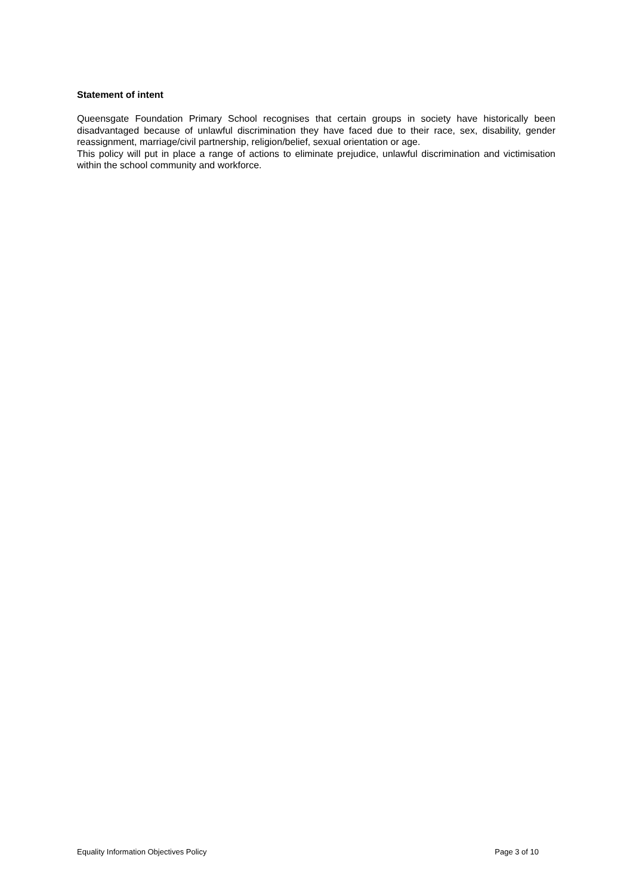Statement of intent
Queensgate Foundation Primary School recognises that certain groups in society have historically been disadvantaged because of unlawful discrimination they have faced due to their race, sex, disability, gender reassignment, marriage/civil partnership, religion/belief, sexual orientation or age.
This policy will put in place a range of actions to eliminate prejudice, unlawful discrimination and victimisation within the school community and workforce.
Equality Information Objectives Policy Page 3 of 10